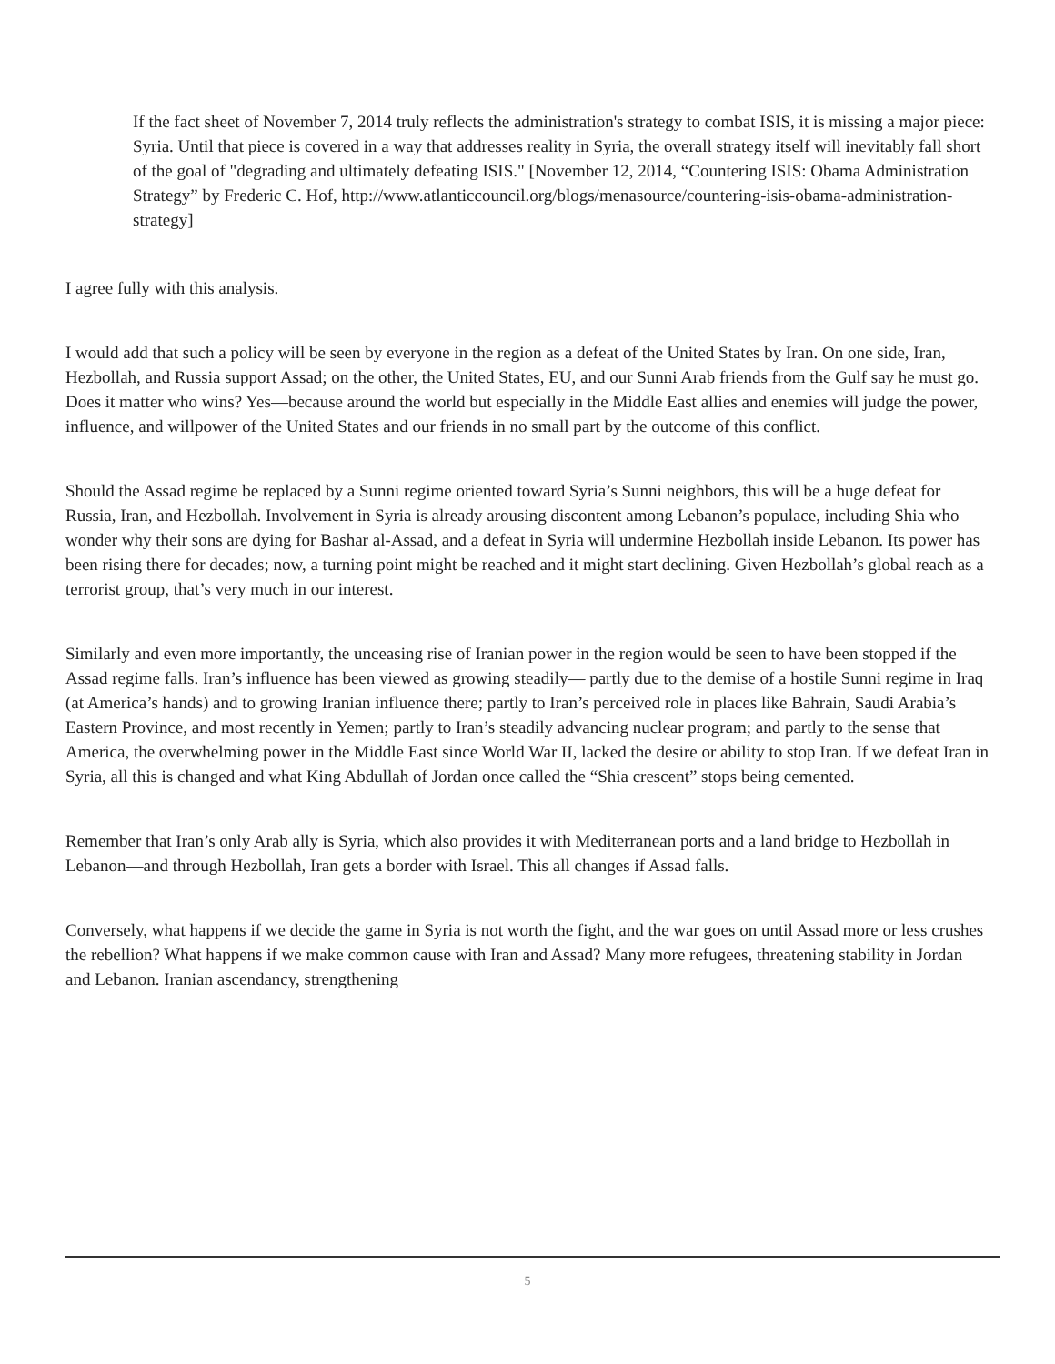If the fact sheet of November 7, 2014 truly reflects the administration's strategy to combat ISIS, it is missing a major piece: Syria. Until that piece is covered in a way that addresses reality in Syria, the overall strategy itself will inevitably fall short of the goal of "degrading and ultimately defeating ISIS." [November 12, 2014, “Countering ISIS: Obama Administration Strategy” by Frederic C. Hof, http://www.atlanticcouncil.org/blogs/menasource/countering-isis-obama-administration-strategy]
I agree fully with this analysis.
I would add that such a policy will be seen by everyone in the region as a defeat of the United States by Iran. On one side, Iran, Hezbollah, and Russia support Assad; on the other, the United States, EU, and our Sunni Arab friends from the Gulf say he must go. Does it matter who wins? Yes—because around the world but especially in the Middle East allies and enemies will judge the power, influence, and willpower of the United States and our friends in no small part by the outcome of this conflict.
Should the Assad regime be replaced by a Sunni regime oriented toward Syria’s Sunni neighbors, this will be a huge defeat for Russia, Iran, and Hezbollah. Involvement in Syria is already arousing discontent among Lebanon’s populace, including Shia who wonder why their sons are dying for Bashar al-Assad, and a defeat in Syria will undermine Hezbollah inside Lebanon. Its power has been rising there for decades; now, a turning point might be reached and it might start declining. Given Hezbollah’s global reach as a terrorist group, that’s very much in our interest.
Similarly and even more importantly, the unceasing rise of Iranian power in the region would be seen to have been stopped if the Assad regime falls. Iran’s influence has been viewed as growing steadily— partly due to the demise of a hostile Sunni regime in Iraq (at America’s hands) and to growing Iranian influence there; partly to Iran’s perceived role in places like Bahrain, Saudi Arabia’s Eastern Province, and most recently in Yemen; partly to Iran’s steadily advancing nuclear program; and partly to the sense that America, the overwhelming power in the Middle East since World War II, lacked the desire or ability to stop Iran. If we defeat Iran in Syria, all this is changed and what King Abdullah of Jordan once called the “Shia crescent” stops being cemented.
Remember that Iran’s only Arab ally is Syria, which also provides it with Mediterranean ports and a land bridge to Hezbollah in Lebanon—and through Hezbollah, Iran gets a border with Israel. This all changes if Assad falls.
Conversely, what happens if we decide the game in Syria is not worth the fight, and the war goes on until Assad more or less crushes the rebellion? What happens if we make common cause with Iran and Assad? Many more refugees, threatening stability in Jordan and Lebanon. Iranian ascendancy, strengthening
5